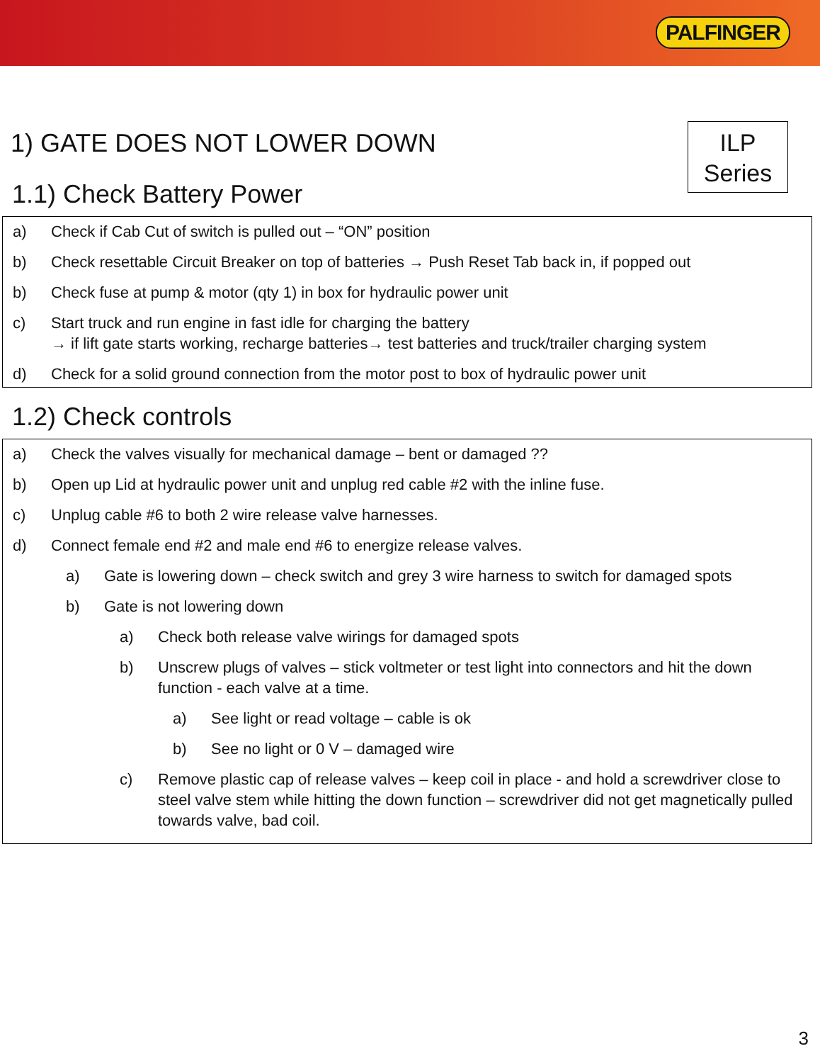PALFINGER
1) GATE DOES NOT LOWER DOWN
ILP
Series
1.1) Check Battery Power
a) Check if Cab Cut of switch is pulled out – “ON” position
b) Check resettable Circuit Breaker on top of batteries → Push Reset Tab back in, if popped out
b) Check fuse at pump & motor (qty 1) in box for hydraulic power unit
c) Start truck and run engine in fast idle for charging the battery
→ if lift gate starts working, recharge batteries→ test batteries and truck/trailer charging system
d) Check for a solid ground connection from the motor post to box of hydraulic power unit
1.2) Check controls
a) Check the valves visually for mechanical damage – bent or damaged ??
b) Open up Lid at hydraulic power unit and unplug red cable #2 with the inline fuse.
c) Unplug cable #6 to both 2 wire release valve harnesses.
d) Connect female end #2 and male end #6 to energize release valves.
a) Gate is lowering down – check switch and grey 3 wire harness to switch for damaged spots
b) Gate is not lowering down
a) Check both release valve wirings for damaged spots
b) Unscrew plugs of valves – stick voltmeter or test light into connectors and hit the down function - each valve at a time.
a) See light or read voltage – cable is ok
b) See no light or 0 V – damaged wire
c) Remove plastic cap of release valves – keep coil in place - and hold a screwdriver close to steel valve stem while hitting the down function – screwdriver did not get magnetically pulled towards valve, bad coil.
3